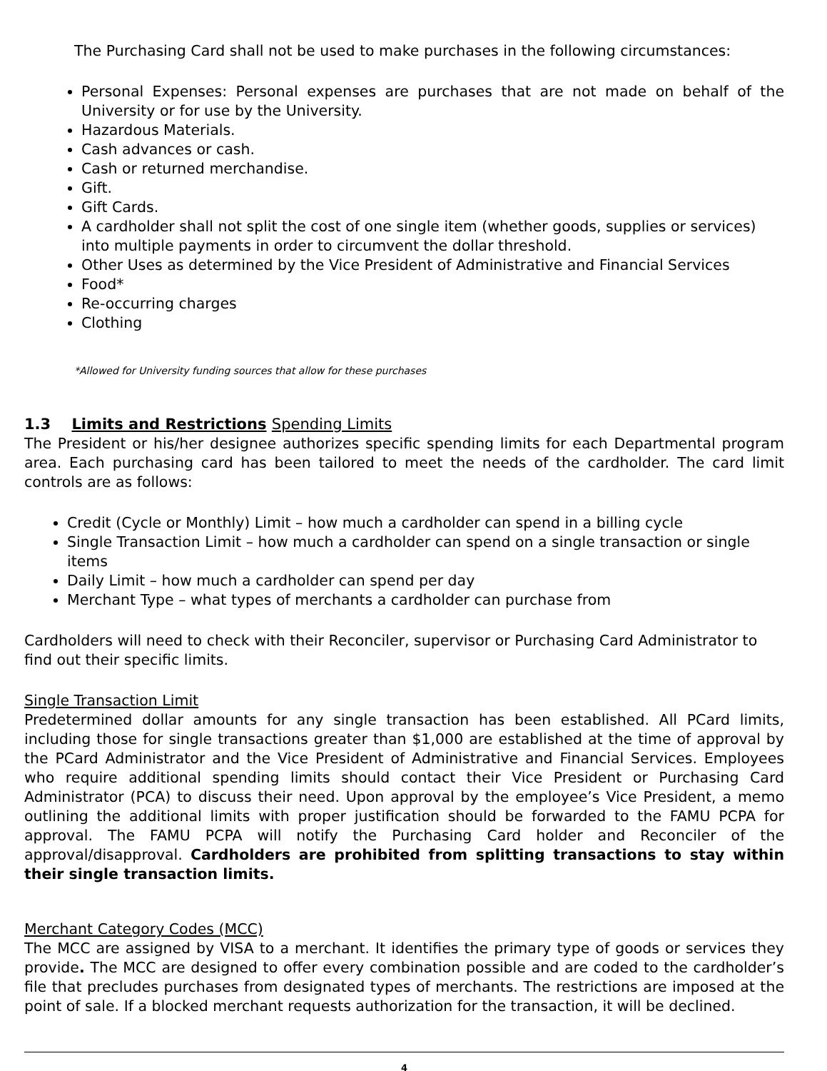The Purchasing Card shall not be used to make purchases in the following circumstances:
Personal Expenses: Personal expenses are purchases that are not made on behalf of the University or for use by the University.
Hazardous Materials.
Cash advances or cash.
Cash or returned merchandise.
Gift.
Gift Cards.
A cardholder shall not split the cost of one single item (whether goods, supplies or services) into multiple payments in order to circumvent the dollar threshold.
Other Uses as determined by the Vice President of Administrative and Financial Services
Food*
Re-occurring charges
Clothing
*Allowed for University funding sources that allow for these purchases
1.3 Limits and Restrictions Spending Limits
The President or his/her designee authorizes specific spending limits for each Departmental program area. Each purchasing card has been tailored to meet the needs of the cardholder. The card limit controls are as follows:
Credit (Cycle or Monthly) Limit – how much a cardholder can spend in a billing cycle
Single Transaction Limit – how much a cardholder can spend on a single transaction or single items
Daily Limit – how much a cardholder can spend per day
Merchant Type – what types of merchants a cardholder can purchase from
Cardholders will need to check with their Reconciler, supervisor or Purchasing Card Administrator to find out their specific limits.
Single Transaction Limit
Predetermined dollar amounts for any single transaction has been established. All PCard limits, including those for single transactions greater than $1,000 are established at the time of approval by the PCard Administrator and the Vice President of Administrative and Financial Services. Employees who require additional spending limits should contact their Vice President or Purchasing Card Administrator (PCA) to discuss their need. Upon approval by the employee’s Vice President, a memo outlining the additional limits with proper justification should be forwarded to the FAMU PCPA for approval. The FAMU PCPA will notify the Purchasing Card holder and Reconciler of the approval/disapproval. Cardholders are prohibited from splitting transactions to stay within their single transaction limits.
Merchant Category Codes (MCC)
The MCC are assigned by VISA to a merchant. It identifies the primary type of goods or services they provide. The MCC are designed to offer every combination possible and are coded to the cardholder’s file that precludes purchases from designated types of merchants. The restrictions are imposed at the point of sale. If a blocked merchant requests authorization for the transaction, it will be declined.
4